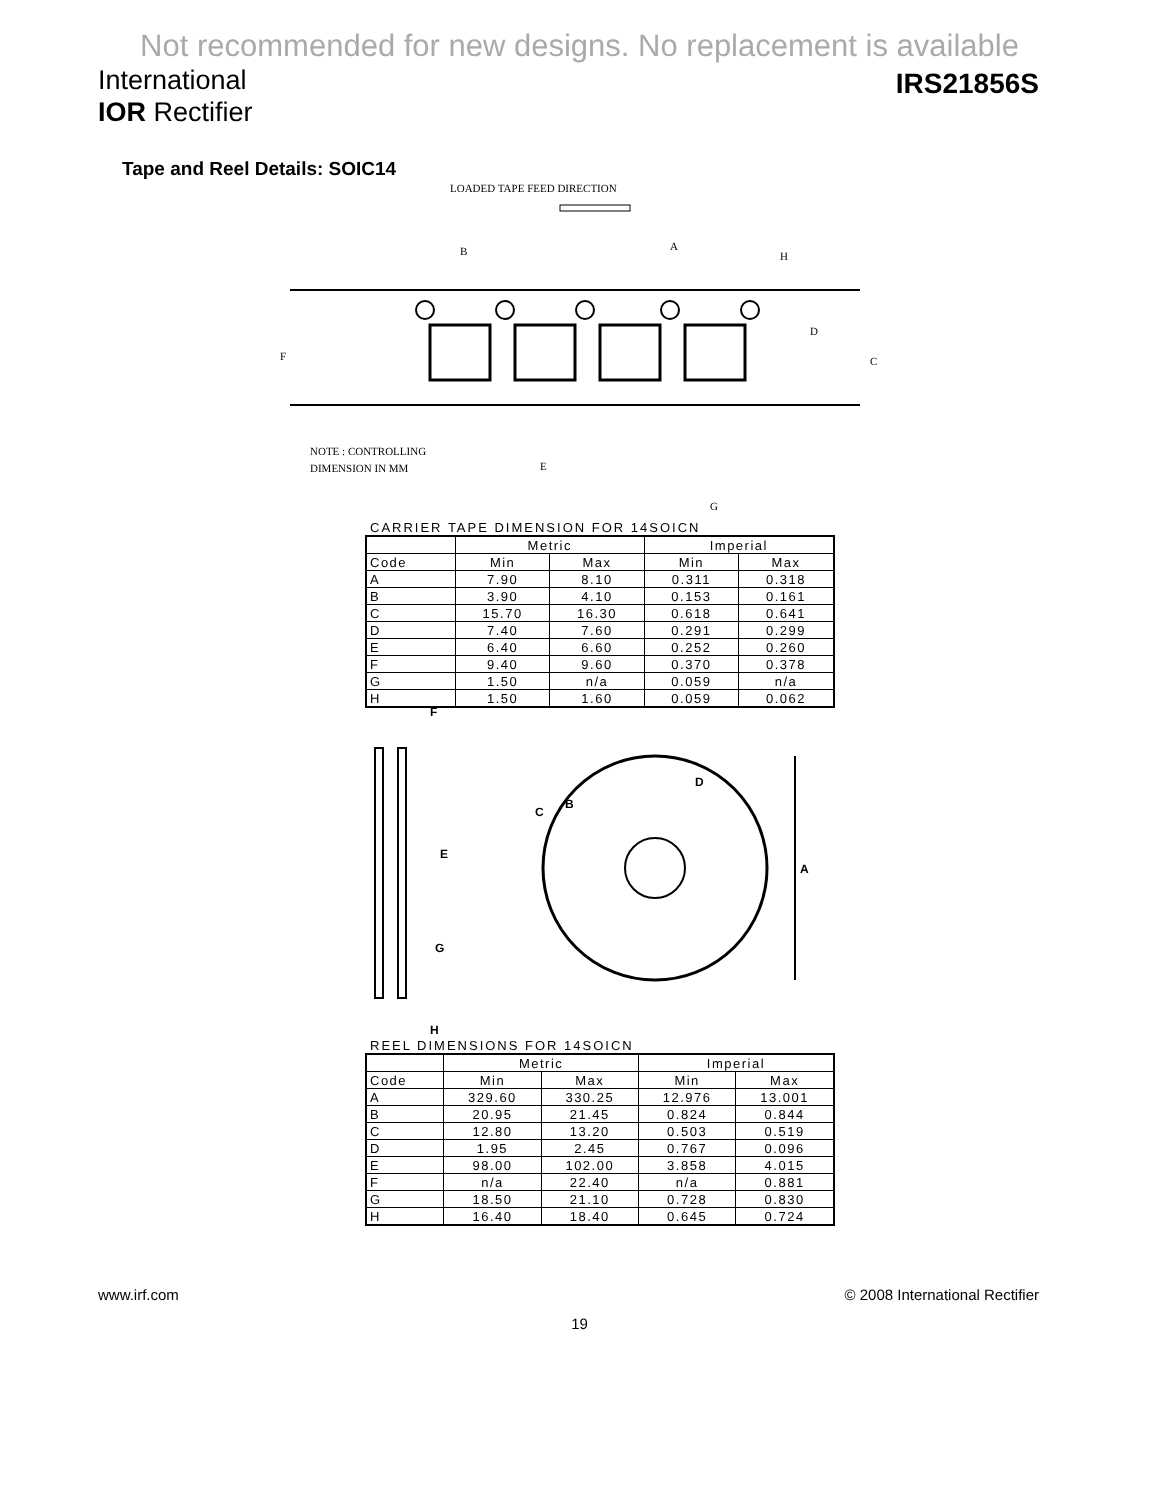Not recommended for new designs. No replacement is available
International
IOR Rectifier
IRS21856S
Tape and Reel Details: SOIC14
LOADED TAPE FEED DIRECTION
B
A
H
D
C
F
E
G
NOTE : CONTROLLING
DIMENSION IN MM
CARRIER TAPE DIMENSION FOR 14SOICN
| | Metric | | Imperial | |
| --- | --- | --- | --- | --- |
| Code | Min | Max | Min | Max |
| A | 7.90 | 8.10 | 0.311 | 0.318 |
| B | 3.90 | 4.10 | 0.153 | 0.161 |
| C | 15.70 | 16.30 | 0.618 | 0.641 |
| D | 7.40 | 7.60 | 0.291 | 0.299 |
| E | 6.40 | 6.60 | 0.252 | 0.260 |
| F | 9.40 | 9.60 | 0.370 | 0.378 |
| G | 1.50 | n/a | 0.059 | n/a |
| H | 1.50 | 1.60 | 0.059 | 0.062 |
F
E
G
H
C
B
D
A
REEL DIMENSIONS FOR 14SOICN
| | Metric | | Imperial | |
| --- | --- | --- | --- | --- |
| Code | Min | Max | Min | Max |
| A | 329.60 | 330.25 | 12.976 | 13.001 |
| B | 20.95 | 21.45 | 0.824 | 0.844 |
| C | 12.80 | 13.20 | 0.503 | 0.519 |
| D | 1.95 | 2.45 | 0.767 | 0.096 |
| E | 98.00 | 102.00 | 3.858 | 4.015 |
| F | n/a | 22.40 | n/a | 0.881 |
| G | 18.50 | 21.10 | 0.728 | 0.830 |
| H | 16.40 | 18.40 | 0.645 | 0.724 |
www.irf.com © 2008 International Rectifier
19